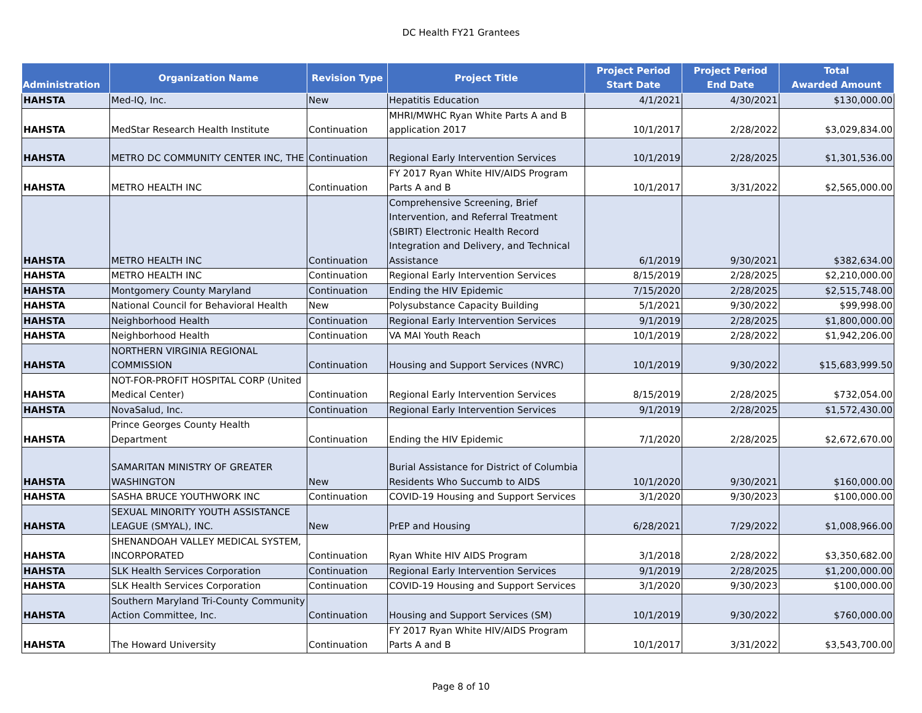DC Health FY21 Grantees
| Administration | Organization Name | Revision Type | Project Title | Project Period Start Date | Project Period End Date | Total Awarded Amount |
| --- | --- | --- | --- | --- | --- | --- |
| HAHSTA | Med-IQ, Inc. | New | Hepatitis Education | 4/1/2021 | 4/30/2021 | $130,000.00 |
| HAHSTA | MedStar Research Health Institute | Continuation | MHRI/MWHC Ryan White Parts A and B application 2017 | 10/1/2017 | 2/28/2022 | $3,029,834.00 |
| HAHSTA | METRO DC COMMUNITY CENTER INC, THE | Continuation | Regional Early Intervention Services | 10/1/2019 | 2/28/2025 | $1,301,536.00 |
| HAHSTA | METRO HEALTH INC | Continuation | FY 2017 Ryan White HIV/AIDS Program Parts A and B | 10/1/2017 | 3/31/2022 | $2,565,000.00 |
| HAHSTA | METRO HEALTH INC | Continuation | Comprehensive Screening, Brief Intervention, and Referral Treatment (SBIRT) Electronic Health Record Integration and Delivery, and Technical Assistance | 6/1/2019 | 9/30/2021 | $382,634.00 |
| HAHSTA | METRO HEALTH INC | Continuation | Regional Early Intervention Services | 8/15/2019 | 2/28/2025 | $2,210,000.00 |
| HAHSTA | Montgomery County Maryland | Continuation | Ending the HIV Epidemic | 7/15/2020 | 2/28/2025 | $2,515,748.00 |
| HAHSTA | National Council for Behavioral Health | New | Polysubstance Capacity Building | 5/1/2021 | 9/30/2022 | $99,998.00 |
| HAHSTA | Neighborhood Health | Continuation | Regional Early Intervention Services | 9/1/2019 | 2/28/2025 | $1,800,000.00 |
| HAHSTA | Neighborhood Health | Continuation | VA MAI Youth Reach | 10/1/2019 | 2/28/2022 | $1,942,206.00 |
| HAHSTA | NORTHERN VIRGINIA REGIONAL COMMISSION | Continuation | Housing and Support Services (NVRC) | 10/1/2019 | 9/30/2022 | $15,683,999.50 |
| HAHSTA | NOT-FOR-PROFIT HOSPITAL CORP (United Medical Center) | Continuation | Regional Early Intervention Services | 8/15/2019 | 2/28/2025 | $732,054.00 |
| HAHSTA | NovaSalud, Inc. | Continuation | Regional Early Intervention Services | 9/1/2019 | 2/28/2025 | $1,572,430.00 |
| HAHSTA | Prince Georges County Health Department | Continuation | Ending the HIV Epidemic | 7/1/2020 | 2/28/2025 | $2,672,670.00 |
| HAHSTA | SAMARITAN MINISTRY OF GREATER WASHINGTON | New | Burial Assistance for District of Columbia Residents Who Succumb to AIDS | 10/1/2020 | 9/30/2021 | $160,000.00 |
| HAHSTA | SASHA BRUCE YOUTHWORK INC | Continuation | COVID-19 Housing and Support Services | 3/1/2020 | 9/30/2023 | $100,000.00 |
| HAHSTA | SEXUAL MINORITY YOUTH ASSISTANCE LEAGUE (SMYAL), INC. | New | PrEP and Housing | 6/28/2021 | 7/29/2022 | $1,008,966.00 |
| HAHSTA | SHENANDOAH VALLEY MEDICAL SYSTEM, INCORPORATED | Continuation | Ryan White HIV AIDS Program | 3/1/2018 | 2/28/2022 | $3,350,682.00 |
| HAHSTA | SLK Health Services Corporation | Continuation | Regional Early Intervention Services | 9/1/2019 | 2/28/2025 | $1,200,000.00 |
| HAHSTA | SLK Health Services Corporation | Continuation | COVID-19 Housing and Support Services | 3/1/2020 | 9/30/2023 | $100,000.00 |
| HAHSTA | Southern Maryland Tri-County Community Action Committee, Inc. | Continuation | Housing and Support Services (SM) | 10/1/2019 | 9/30/2022 | $760,000.00 |
| HAHSTA | The Howard University | Continuation | FY 2017 Ryan White HIV/AIDS Program Parts A and B | 10/1/2017 | 3/31/2022 | $3,543,700.00 |
Page 8 of 10